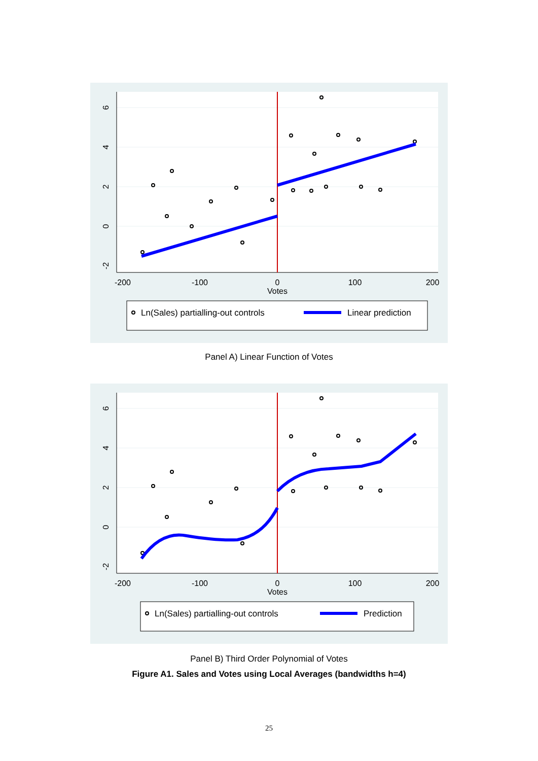-200
-100
0
100
200
Votes
6
4
2
0
-2
Ln(Sales) partialling-out controls
Linear prediction
Panel A) Linear Function of Votes
-200
-100
0
100
200
Votes
6
4
2
0
-2
Ln(Sales) partialling-out controls
Prediction
Panel B) Third Order Polynomial of Votes
Figure A1. Sales and Votes using Local Averages (bandwidths h=4)
25